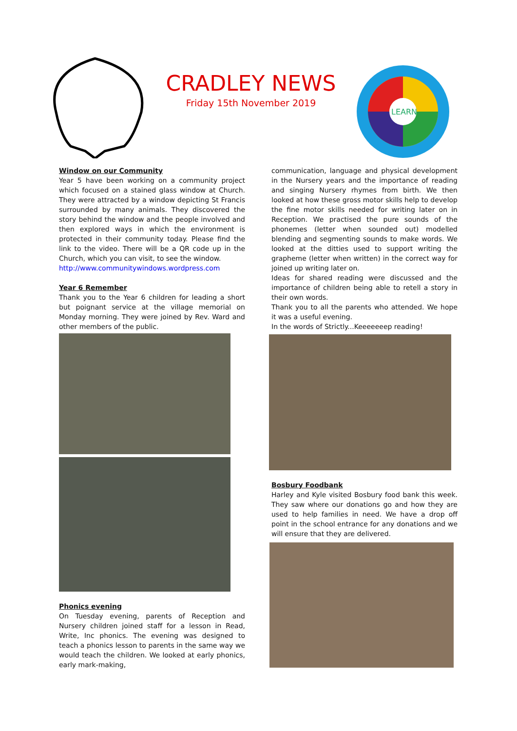CRADLEY NEWS
Friday 15th November 2019
LEARN
Window on our Community
Year 5 have been working on a community project which focused on a stained glass window at Church. They were attracted by a window depicting St Francis surrounded by many animals. They discovered the story behind the window and the people involved and then explored ways in which the environment is protected in their community today. Please find the link to the video. There will be a QR code up in the Church, which you can visit, to see the window.
http://www.communitywindows.wordpress.com
Year 6 Remember
Thank you to the Year 6 children for leading a short but poignant service at the village memorial on Monday morning. They were joined by Rev. Ward and other members of the public.
Phonics evening
On Tuesday evening, parents of Reception and Nursery children joined staff for a lesson in Read, Write, Inc phonics. The evening was designed to teach a phonics lesson to parents in the same way we would teach the children. We looked at early phonics, early mark-making,
communication, language and physical development in the Nursery years and the importance of reading and singing Nursery rhymes from birth. We then looked at how these gross motor skills help to develop the fine motor skills needed for writing later on in Reception. We practised the pure sounds of the phonemes (letter when sounded out) modelled blending and segmenting sounds to make words. We looked at the ditties used to support writing the grapheme (letter when written) in the correct way for joined up writing later on.
Ideas for shared reading were discussed and the importance of children being able to retell a story in their own words.
Thank you to all the parents who attended. We hope it was a useful evening.
In the words of Strictly...Keeeeeeep reading!
Bosbury Foodbank
Harley and Kyle visited Bosbury food bank this week. They saw where our donations go and how they are used to help families in need. We have a drop off point in the school entrance for any donations and we will ensure that they are delivered.